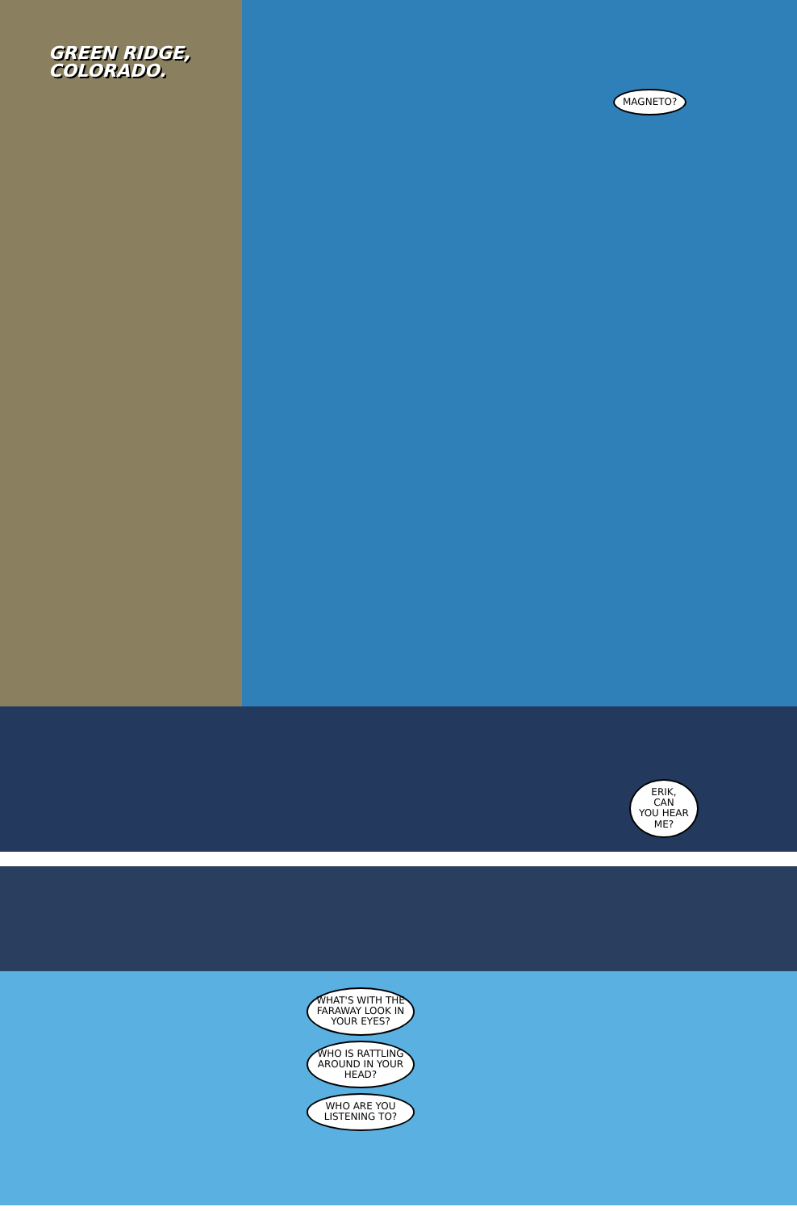GREEN RIDGE,
COLORADO.
MAGNETO?
ERIK,
CAN
YOU HEAR
ME?
WHAT'S WITH THE FARAWAY LOOK IN YOUR EYES?
WHO IS RATTLING AROUND IN YOUR HEAD?
WHO ARE YOU LISTENING TO?